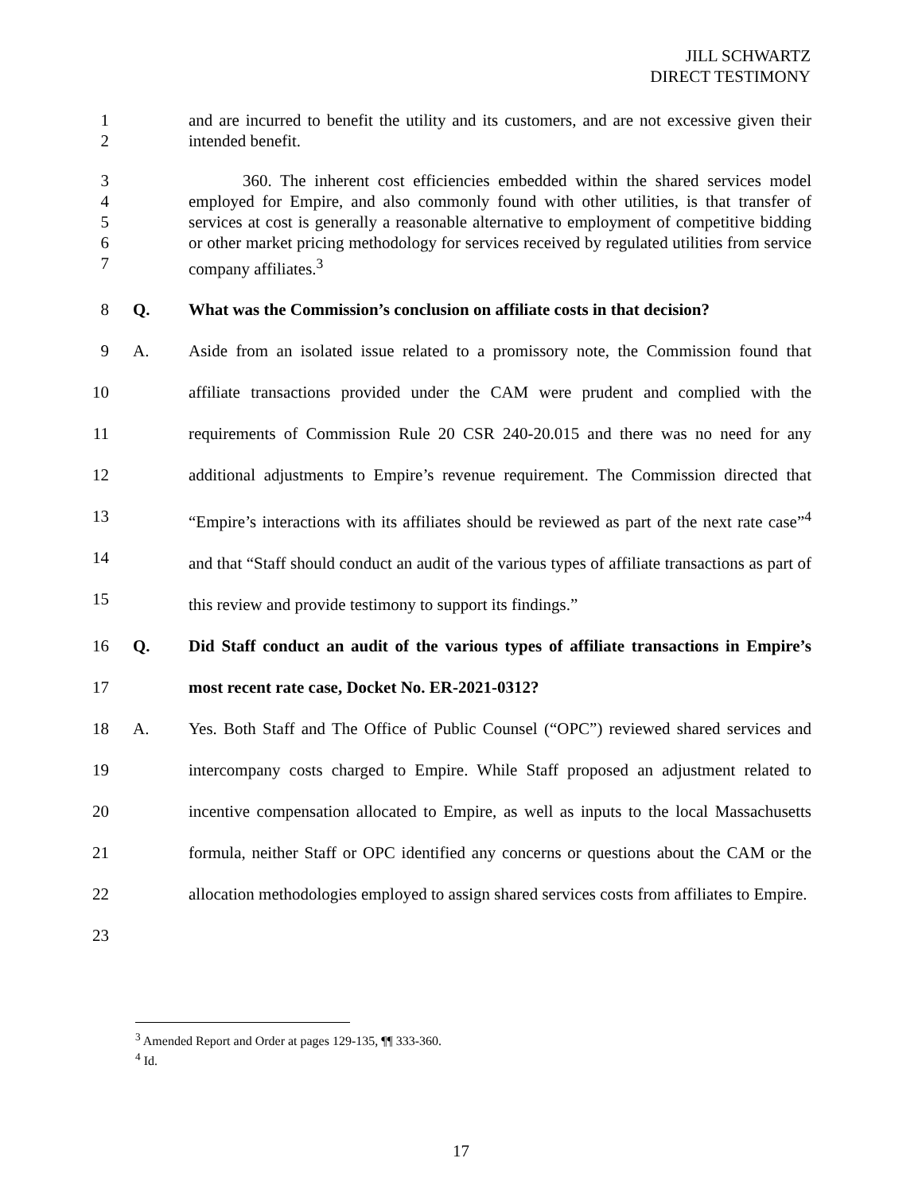JILL SCHWARTZ
DIRECT TESTIMONY
1
2
and are incurred to benefit the utility and its customers, and are not excessive given their intended benefit.
3
4
5
6
7
360. The inherent cost efficiencies embedded within the shared services model employed for Empire, and also commonly found with other utilities, is that transfer of services at cost is generally a reasonable alternative to employment of competitive bidding or other market pricing methodology for services received by regulated utilities from service company affiliates.<sup>3</sup>
8 Q. What was the Commission’s conclusion on affiliate costs in that decision?
9
10
11
12
13
14
15
A. Aside from an isolated issue related to a promissory note, the Commission found that affiliate transactions provided under the CAM were prudent and complied with the requirements of Commission Rule 20 CSR 240-20.015 and there was no need for any additional adjustments to Empire’s revenue requirement. The Commission directed that “Empire’s interactions with its affiliates should be reviewed as part of the next rate case”<sup>4</sup> and that “Staff should conduct an audit of the various types of affiliate transactions as part of this review and provide testimony to support its findings.”
16
17
Q. Did Staff conduct an audit of the various types of affiliate transactions in Empire’s most recent rate case, Docket No. ER-2021-0312?
18
19
20
21
22
23
A. Yes. Both Staff and The Office of Public Counsel (“OPC”) reviewed shared services and intercompany costs charged to Empire. While Staff proposed an adjustment related to incentive compensation allocated to Empire, as well as inputs to the local Massachusetts formula, neither Staff or OPC identified any concerns or questions about the CAM or the allocation methodologies employed to assign shared services costs from affiliates to Empire.
<sup>3</sup> Amended Report and Order at pages 129-135, ¶¶ 333-360.
<sup>4</sup> Id.
17